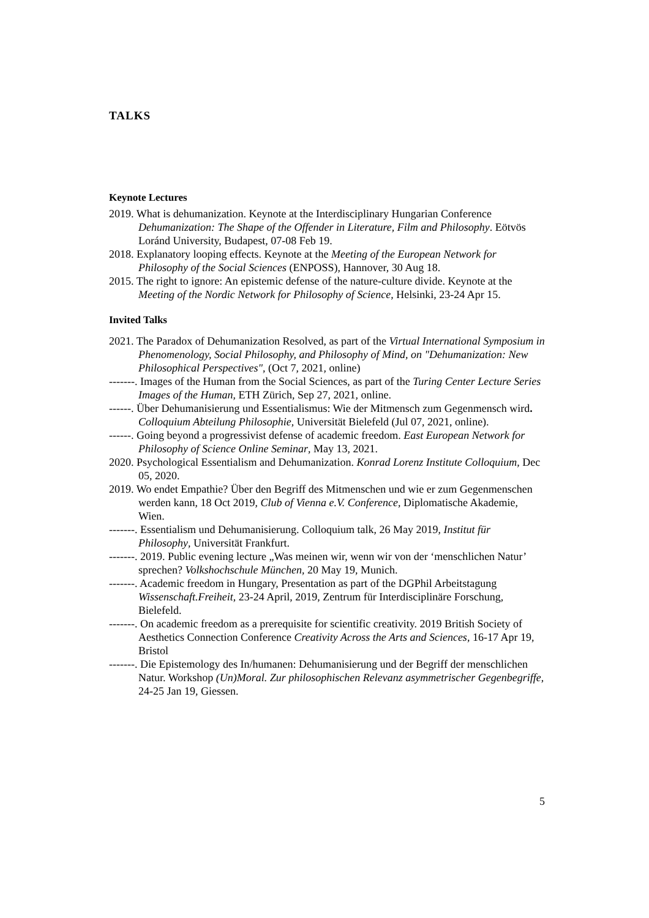TALKS
Keynote Lectures
2019. What is dehumanization. Keynote at the Interdisciplinary Hungarian Conference Dehumanization: The Shape of the Offender in Literature, Film and Philosophy. Eötvös Loránd University, Budapest, 07-08 Feb 19.
2018. Explanatory looping effects. Keynote at the Meeting of the European Network for Philosophy of the Social Sciences (ENPOSS), Hannover, 30 Aug 18.
2015. The right to ignore: An epistemic defense of the nature-culture divide. Keynote at the Meeting of the Nordic Network for Philosophy of Science, Helsinki, 23-24 Apr 15.
Invited Talks
2021. The Paradox of Dehumanization Resolved, as part of the Virtual International Symposium in Phenomenology, Social Philosophy, and Philosophy of Mind, on "Dehumanization: New Philosophical Perspectives", (Oct 7, 2021, online)
-------. Images of the Human from the Social Sciences, as part of the Turing Center Lecture Series Images of the Human, ETH Zürich, Sep 27, 2021, online.
------. Über Dehumanisierung und Essentialismus: Wie der Mitmensch zum Gegenmensch wird. Colloquium Abteilung Philosophie, Universität Bielefeld (Jul 07, 2021, online).
------. Going beyond a progressivist defense of academic freedom. East European Network for Philosophy of Science Online Seminar, May 13, 2021.
2020. Psychological Essentialism and Dehumanization. Konrad Lorenz Institute Colloquium, Dec 05, 2020.
2019. Wo endet Empathie? Über den Begriff des Mitmenschen und wie er zum Gegenmenschen werden kann, 18 Oct 2019, Club of Vienna e.V. Conference, Diplomatische Akademie, Wien.
-------. Essentialism und Dehumanisierung. Colloquium talk, 26 May 2019, Institut für Philosophy, Universität Frankfurt.
-------. 2019. Public evening lecture „Was meinen wir, wenn wir von der ‘menschlichen Natur’ sprechen? Volkshochschule München, 20 May 19, Munich.
-------. Academic freedom in Hungary, Presentation as part of the DGPhil Arbeitstagung Wissenschaft.Freiheit, 23-24 April, 2019, Zentrum für Interdisciplinäre Forschung, Bielefeld.
-------. On academic freedom as a prerequisite for scientific creativity. 2019 British Society of Aesthetics Connection Conference Creativity Across the Arts and Sciences, 16-17 Apr 19, Bristol
-------. Die Epistemology des In/humanen: Dehumanisierung und der Begriff der menschlichen Natur. Workshop (Un)Moral. Zur philosophischen Relevanz asymmetrischer Gegenbegriffe, 24-25 Jan 19, Giessen.
5